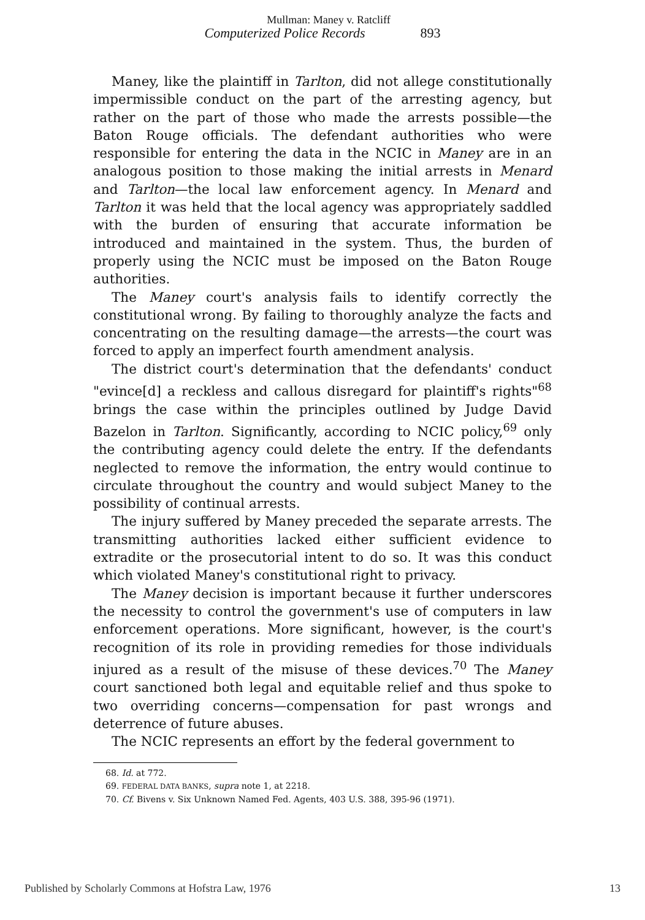Mullman: Maney v. Ratcliff
Computerized Police Records 893
Maney, like the plaintiff in Tarlton, did not allege constitutionally impermissible conduct on the part of the arresting agency, but rather on the part of those who made the arrests possible—the Baton Rouge officials. The defendant authorities who were responsible for entering the data in the NCIC in Maney are in an analogous position to those making the initial arrests in Menard and Tarlton—the local law enforcement agency. In Menard and Tarlton it was held that the local agency was appropriately saddled with the burden of ensuring that accurate information be introduced and maintained in the system. Thus, the burden of properly using the NCIC must be imposed on the Baton Rouge authorities.
The Maney court's analysis fails to identify correctly the constitutional wrong. By failing to thoroughly analyze the facts and concentrating on the resulting damage—the arrests—the court was forced to apply an imperfect fourth amendment analysis.
The district court's determination that the defendants' conduct "evince[d] a reckless and callous disregard for plaintiff's rights"<sup>68</sup> brings the case within the principles outlined by Judge David Bazelon in Tarlton. Significantly, according to NCIC policy,<sup>69</sup> only the contributing agency could delete the entry. If the defendants neglected to remove the information, the entry would continue to circulate throughout the country and would subject Maney to the possibility of continual arrests.
The injury suffered by Maney preceded the separate arrests. The transmitting authorities lacked either sufficient evidence to extradite or the prosecutorial intent to do so. It was this conduct which violated Maney's constitutional right to privacy.
The Maney decision is important because it further underscores the necessity to control the government's use of computers in law enforcement operations. More significant, however, is the court's recognition of its role in providing remedies for those individuals injured as a result of the misuse of these devices.<sup>70</sup> The Maney court sanctioned both legal and equitable relief and thus spoke to two overriding concerns—compensation for past wrongs and deterrence of future abuses.
The NCIC represents an effort by the federal government to
68. Id. at 772.
69. FEDERAL DATA BANKS, supra note 1, at 2218.
70. Cf. Bivens v. Six Unknown Named Fed. Agents, 403 U.S. 388, 395-96 (1971).
Published by Scholarly Commons at Hofstra Law, 1976 13